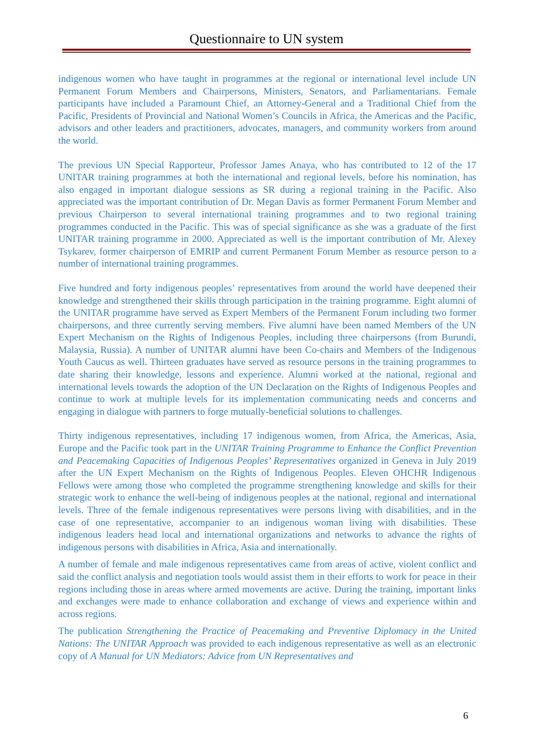Questionnaire to UN system
indigenous women who have taught in programmes at the regional or international level include UN Permanent Forum Members and Chairpersons, Ministers, Senators, and Parliamentarians. Female participants have included a Paramount Chief, an Attorney-General and a Traditional Chief from the Pacific, Presidents of Provincial and National Women’s Councils in Africa, the Americas and the Pacific, advisors and other leaders and practitioners, advocates, managers, and community workers from around the world.
The previous UN Special Rapporteur, Professor James Anaya, who has contributed to 12 of the 17 UNITAR training programmes at both the international and regional levels, before his nomination, has also engaged in important dialogue sessions as SR during a regional training in the Pacific. Also appreciated was the important contribution of Dr. Megan Davis as former Permanent Forum Member and previous Chairperson to several international training programmes and to two regional training programmes conducted in the Pacific. This was of special significance as she was a graduate of the first UNITAR training programme in 2000. Appreciated as well is the important contribution of Mr. Alexey Tsykarev, former chairperson of EMRIP and current Permanent Forum Member as resource person to a number of international training programmes.
Five hundred and forty indigenous peoples’ representatives from around the world have deepened their knowledge and strengthened their skills through participation in the training programme. Eight alumni of the UNITAR programme have served as Expert Members of the Permanent Forum including two former chairpersons, and three currently serving members. Five alumni have been named Members of the UN Expert Mechanism on the Rights of Indigenous Peoples, including three chairpersons (from Burundi, Malaysia, Russia). A number of UNITAR alumni have been Co-chairs and Members of the Indigenous Youth Caucus as well. Thirteen graduates have served as resource persons in the training programmes to date sharing their knowledge, lessons and experience. Alumni worked at the national, regional and international levels towards the adoption of the UN Declaration on the Rights of Indigenous Peoples and continue to work at multiple levels for its implementation communicating needs and concerns and engaging in dialogue with partners to forge mutually-beneficial solutions to challenges.
Thirty indigenous representatives, including 17 indigenous women, from Africa, the Americas, Asia, Europe and the Pacific took part in the UNITAR Training Programme to Enhance the Conflict Prevention and Peacemaking Capacities of Indigenous Peoples’ Representatives organized in Geneva in July 2019 after the UN Expert Mechanism on the Rights of Indigenous Peoples. Eleven OHCHR Indigenous Fellows were among those who completed the programme strengthening knowledge and skills for their strategic work to enhance the well-being of indigenous peoples at the national, regional and international levels. Three of the female indigenous representatives were persons living with disabilities, and in the case of one representative, accompanier to an indigenous woman living with disabilities. These indigenous leaders head local and international organizations and networks to advance the rights of indigenous persons with disabilities in Africa, Asia and internationally.
A number of female and male indigenous representatives came from areas of active, violent conflict and said the conflict analysis and negotiation tools would assist them in their efforts to work for peace in their regions including those in areas where armed movements are active. During the training, important links and exchanges were made to enhance collaboration and exchange of views and experience within and across regions.
The publication Strengthening the Practice of Peacemaking and Preventive Diplomacy in the United Nations: The UNITAR Approach was provided to each indigenous representative as well as an electronic copy of A Manual for UN Mediators: Advice from UN Representatives and
6